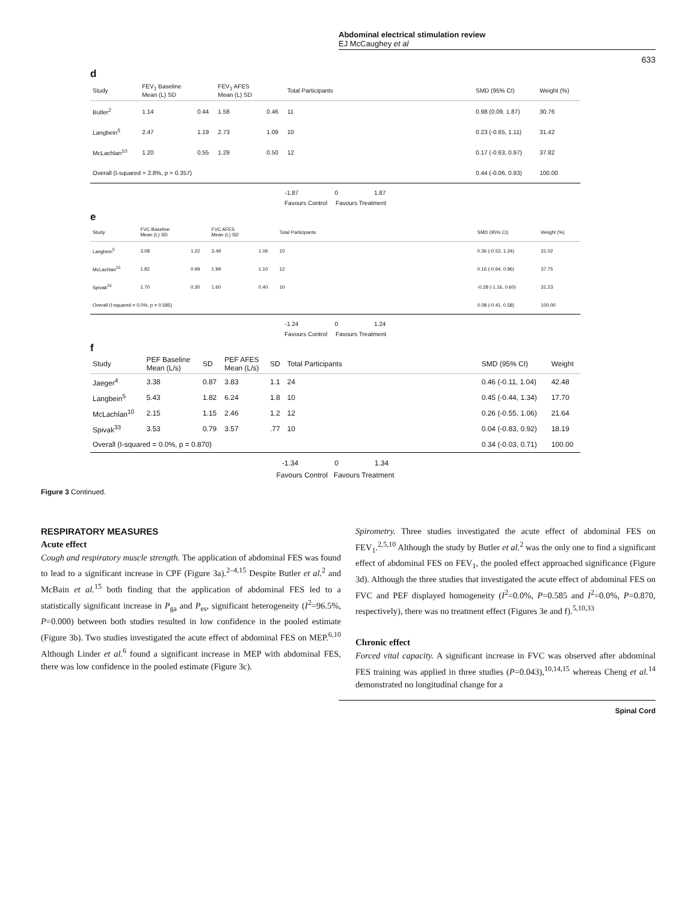Abdominal electrical stimulation review
EJ McCaughey et al
633
d
| Study | FEV<sub>1</sub> Baseline Mean (L) SD | | FEV<sub>1</sub> AFES Mean (L) SD | | Total Participants | | SMD (95% CI) | Weight (%) |
| --- | --- | --- | --- | --- | --- | --- | --- | --- |
| Butler<sup>2</sup> | 1.14 | 0.44 | 1.58 | 0.46 | 11 | | 0.98 (0.09, 1.87) | 30.76 |
| Langbein<sup>5</sup> | 2.47 | 1.19 | 2.73 | 1.09 | 10 | | 0.23 (-0.65, 1.11) | 31.42 |
| McLachlan<sup>10</sup> | 1.20 | 0.55 | 1.29 | 0.50 | 12 | | 0.17 (-0.63, 0.97) | 37.82 |
| Overall (I-squared = 2.8%, p = 0.357) | | | | | | | 0.44 (-0.06, 0.93) | 100.00 |
-1.87 0 1.87
Favours Control Favours Treatment
e
| Study | FVC Baseline Mean (L) SD | | FVC AFES Mean (L) SD | | Total Participants | | SMD (95% CI) | Weight (%) |
| --- | --- | --- | --- | --- | --- | --- | --- | --- |
| Langbein<sup>5</sup> | 3.08 | 1.22 | 3.49 | 1.06 | 10 | | 0.36 (-0.53, 1.24) | 31.02 |
| McLachlan<sup>10</sup> | 1.82 | 0.99 | 1.99 | 1.10 | 12 | | 0.16 (-0.64, 0.96) | 37.75 |
| Spivak<sup>33</sup> | 1.70 | 0.30 | 1.60 | 0.40 | 10 | | -0.28 (-1.16, 0.60) | 31.23 |
| Overall (I-squared = 0.0%, p = 0.585) | | | | | | | 0.08 (-0.41, 0.58) | 100.00 |
-1.24 0 1.24
Favours Control Favours Treatment
f
| Study | PEF Baseline Mean (L/s) | SD | PEF AFES Mean (L/s) | SD | Total Participants | | SMD (95% CI) | Weight |
| --- | --- | --- | --- | --- | --- | --- | --- | --- |
| Jaeger<sup>4</sup> | 3.38 | 0.87 | 3.83 | 1.1 | 24 | | 0.46 (-0.11, 1.04) | 42.48 |
| Langbein<sup>5</sup> | 5.43 | 1.82 | 6.24 | 1.8 | 10 | | 0.45 (-0.44, 1.34) | 17.70 |
| McLachlan<sup>10</sup> | 2.15 | 1.15 | 2.46 | 1.2 | 12 | | 0.26 (-0.55, 1.06) | 21.64 |
| Spivak<sup>33</sup> | 3.53 | 0.79 | 3.57 | .77 | 10 | | 0.04 (-0.83, 0.92) | 18.19 |
| Overall (I-squared = 0.0%, p = 0.870) | | | | | | | 0.34 (-0.03, 0.71) | 100.00 |
-1.34 0 1.34
Favours Control Favours Treatment
Figure 3 Continued.
RESPIRATORY MEASURES
Acute effect
Cough and respiratory muscle strength. The application of abdominal FES was found to lead to a significant increase in CPF (Figure 3a).<sup>2–4,15</sup> Despite Butler et al.<sup>2</sup> and McBain et al.<sup>15</sup> both finding that the application of abdominal FES led to a statistically significant increase in P<sub>ga</sub> and P<sub>es</sub>, significant heterogeneity (I<sup>2</sup>=96.5%, P=0.000) between both studies resulted in low confidence in the pooled estimate (Figure 3b). Two studies investigated the acute effect of abdominal FES on MEP.<sup>6,10</sup> Although Linder et al.<sup>6</sup> found a significant increase in MEP with abdominal FES, there was low confidence in the pooled estimate (Figure 3c).
Spirometry. Three studies investigated the acute effect of abdominal FES on FEV<sub>1</sub>.<sup>2,5,10</sup> Although the study by Butler et al.<sup>2</sup> was the only one to find a significant effect of abdominal FES on FEV<sub>1</sub>, the pooled effect approached significance (Figure 3d). Although the three studies that investigated the acute effect of abdominal FES on FVC and PEF displayed homogeneity (I<sup>2</sup>=0.0%, P=0.585 and I<sup>2</sup>=0.0%, P=0.870, respectively), there was no treatment effect (Figures 3e and f).<sup>5,10,33</sup>
Chronic effect
Forced vital capacity. A significant increase in FVC was observed after abdominal FES training was applied in three studies (P=0.043),<sup>10,14,15</sup> whereas Cheng et al.<sup>14</sup> demonstrated no longitudinal change for a
Spinal Cord